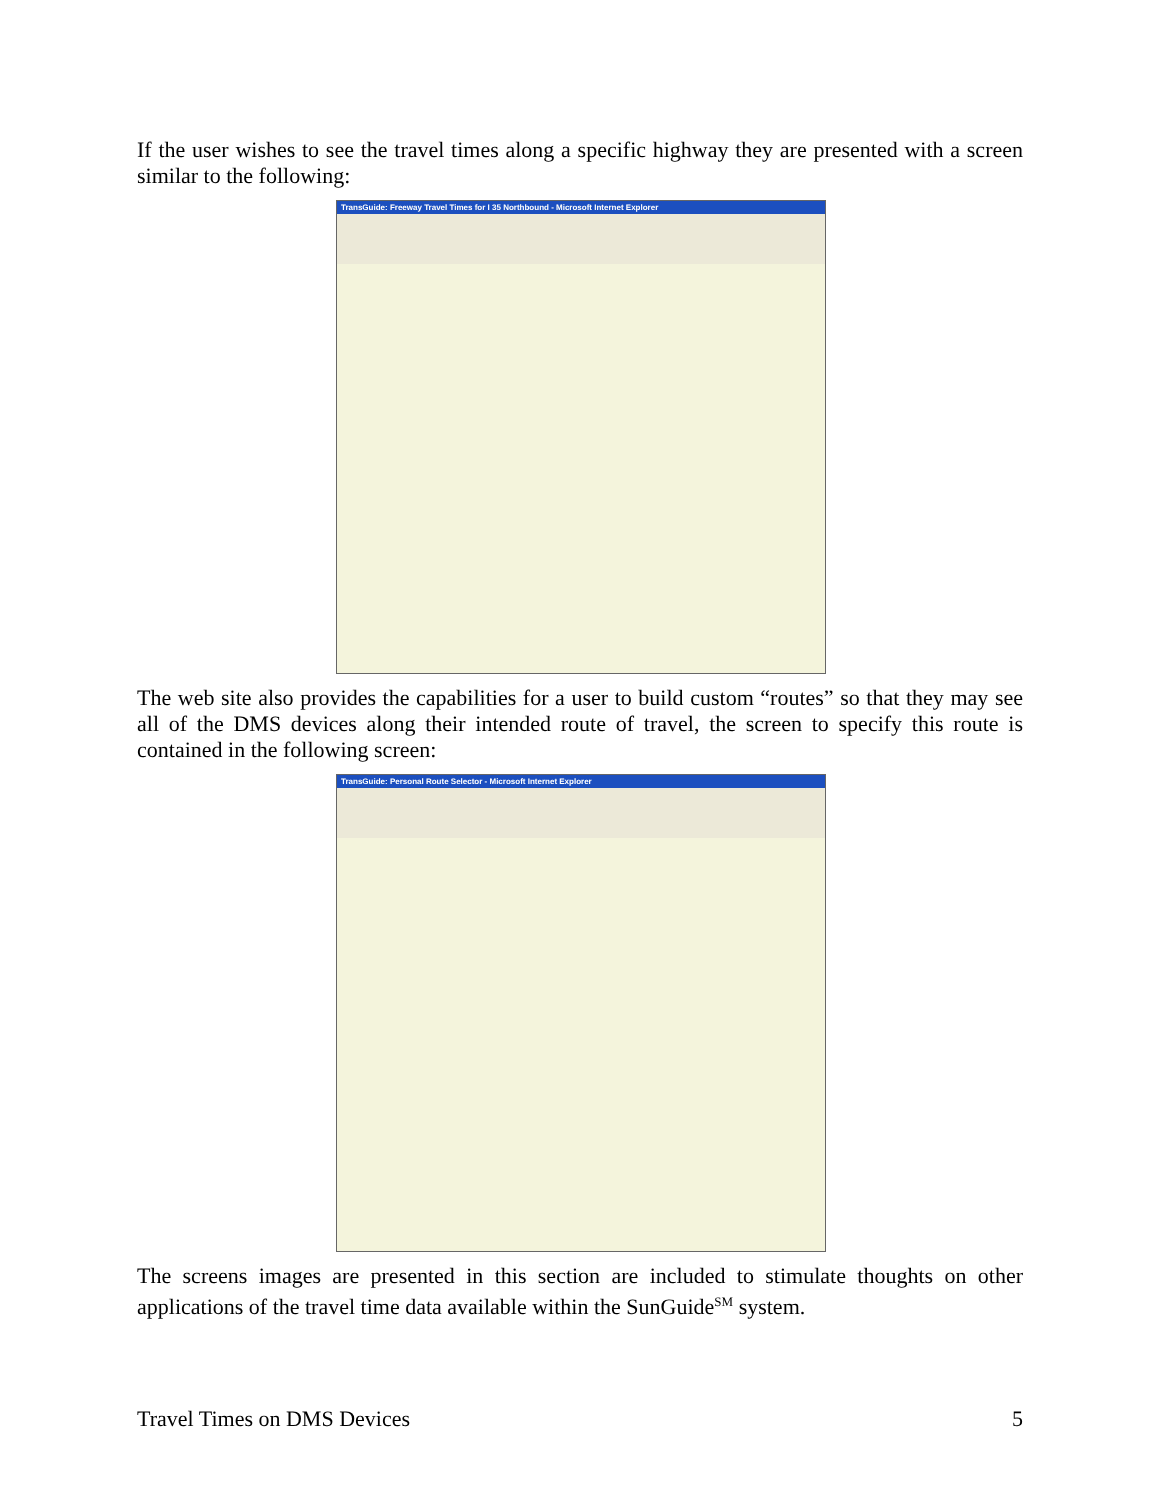If the user wishes to see the travel times along a specific highway they are presented with a screen similar to the following:
TransGuide: Freeway Travel Times for I 35 Northbound - Microsoft Internet Explorer
The web site also provides the capabilities for a user to build custom “routes” so that they may see all of the DMS devices along their intended route of travel, the screen to specify this route is contained in the following screen:
TransGuide: Personal Route Selector - Microsoft Internet Explorer
The screens images are presented in this section are included to stimulate thoughts on other applications of the travel time data available within the SunGuide<sup>SM</sup> system.
Travel Times on DMS Devices 5